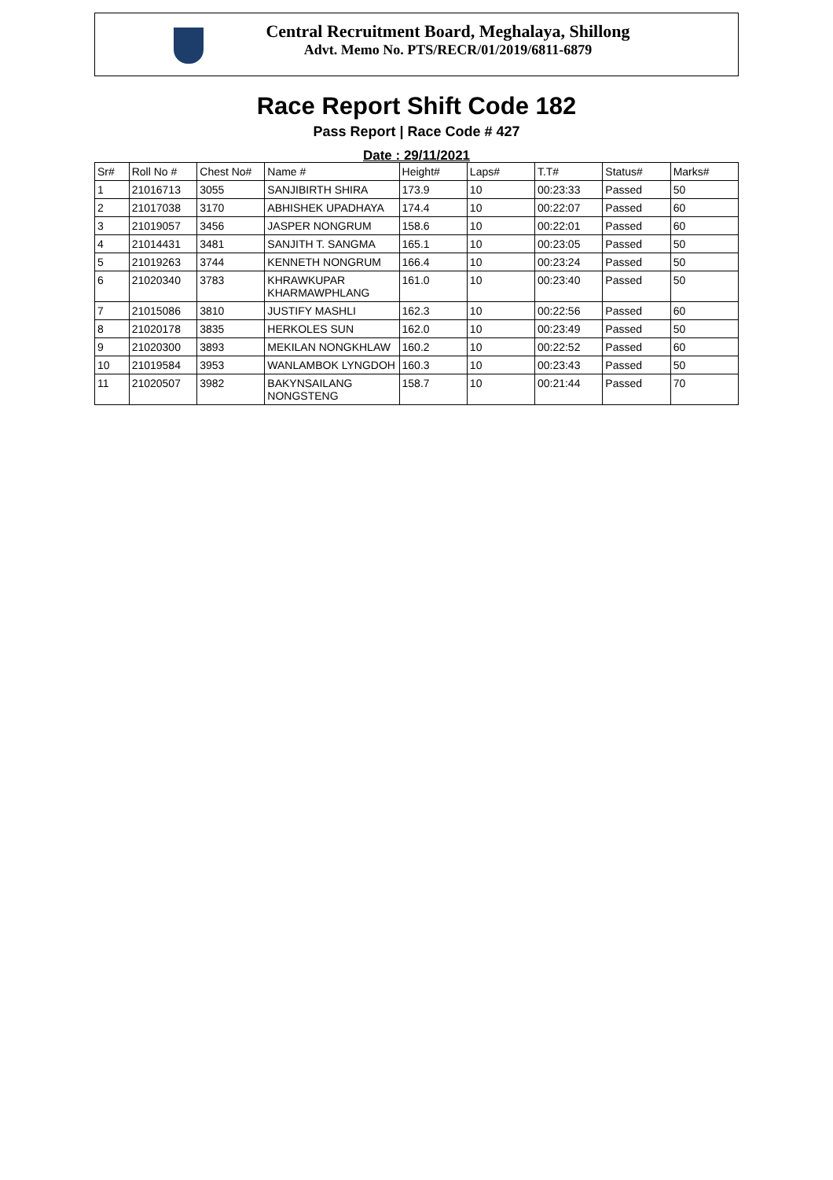Central Recruitment Board, Meghalaya, Shillong
Advt. Memo No. PTS/RECR/01/2019/6811-6879
Race Report Shift Code 182
Pass Report | Race Code # 427
Date : 29/11/2021
| Sr# | Roll No # | Chest No# | Name # | Height# | Laps# | T.T# | Status# | Marks# |
| --- | --- | --- | --- | --- | --- | --- | --- | --- |
| 1 | 21016713 | 3055 | SANJIBIRTH SHIRA | 173.9 | 10 | 00:23:33 | Passed | 50 |
| 2 | 21017038 | 3170 | ABHISHEK UPADHAYA | 174.4 | 10 | 00:22:07 | Passed | 60 |
| 3 | 21019057 | 3456 | JASPER NONGRUM | 158.6 | 10 | 00:22:01 | Passed | 60 |
| 4 | 21014431 | 3481 | SANJITH T. SANGMA | 165.1 | 10 | 00:23:05 | Passed | 50 |
| 5 | 21019263 | 3744 | KENNETH NONGRUM | 166.4 | 10 | 00:23:24 | Passed | 50 |
| 6 | 21020340 | 3783 | KHRAWKUPAR KHARMAWPHLANG | 161.0 | 10 | 00:23:40 | Passed | 50 |
| 7 | 21015086 | 3810 | JUSTIFY MASHLI | 162.3 | 10 | 00:22:56 | Passed | 60 |
| 8 | 21020178 | 3835 | HERKOLES SUN | 162.0 | 10 | 00:23:49 | Passed | 50 |
| 9 | 21020300 | 3893 | MEKILAN NONGKHLAW | 160.2 | 10 | 00:22:52 | Passed | 60 |
| 10 | 21019584 | 3953 | WANLAMBOK LYNGDOH | 160.3 | 10 | 00:23:43 | Passed | 50 |
| 11 | 21020507 | 3982 | BAKYNSAILANG NONGSTENG | 158.7 | 10 | 00:21:44 | Passed | 70 |